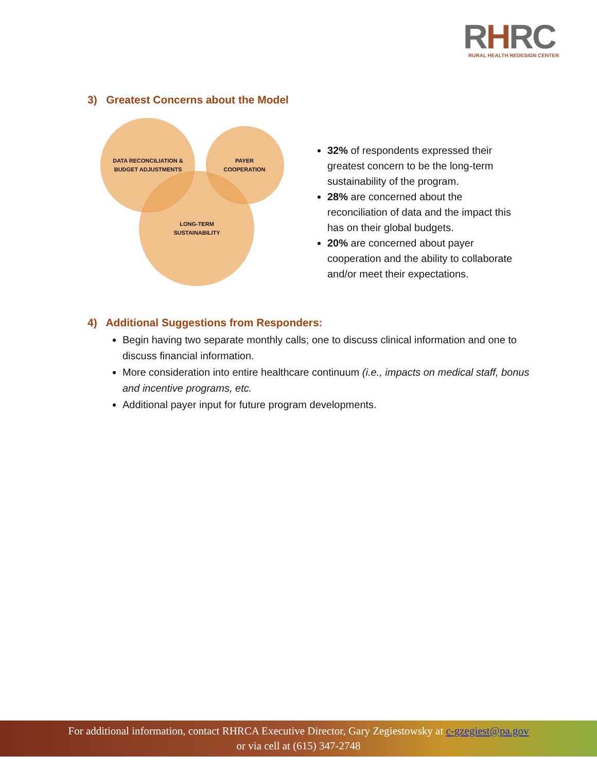RHRC
RURAL HEALTH REDESIGN CENTER
3) Greatest Concerns about the Model
DATA RECONCILIATION & BUDGET ADJUSTMENTS
PAYER COOPERATION
LONG-TERM SUSTAINABILITY
32% of respondents expressed their greatest concern to be the long-term sustainability of the program.
28% are concerned about the reconciliation of data and the impact this has on their global budgets.
20% are concerned about payer cooperation and the ability to collaborate and/or meet their expectations.
4) Additional Suggestions from Responders:
Begin having two separate monthly calls; one to discuss clinical information and one to discuss financial information.
More consideration into entire healthcare continuum (i.e., impacts on medical staff, bonus and incentive programs, etc.
Additional payer input for future program developments.
For additional information, contact RHRCA Executive Director, Gary Zegiestowsky at c-gzegiest@pa.gov
or via cell at (615) 347-2748